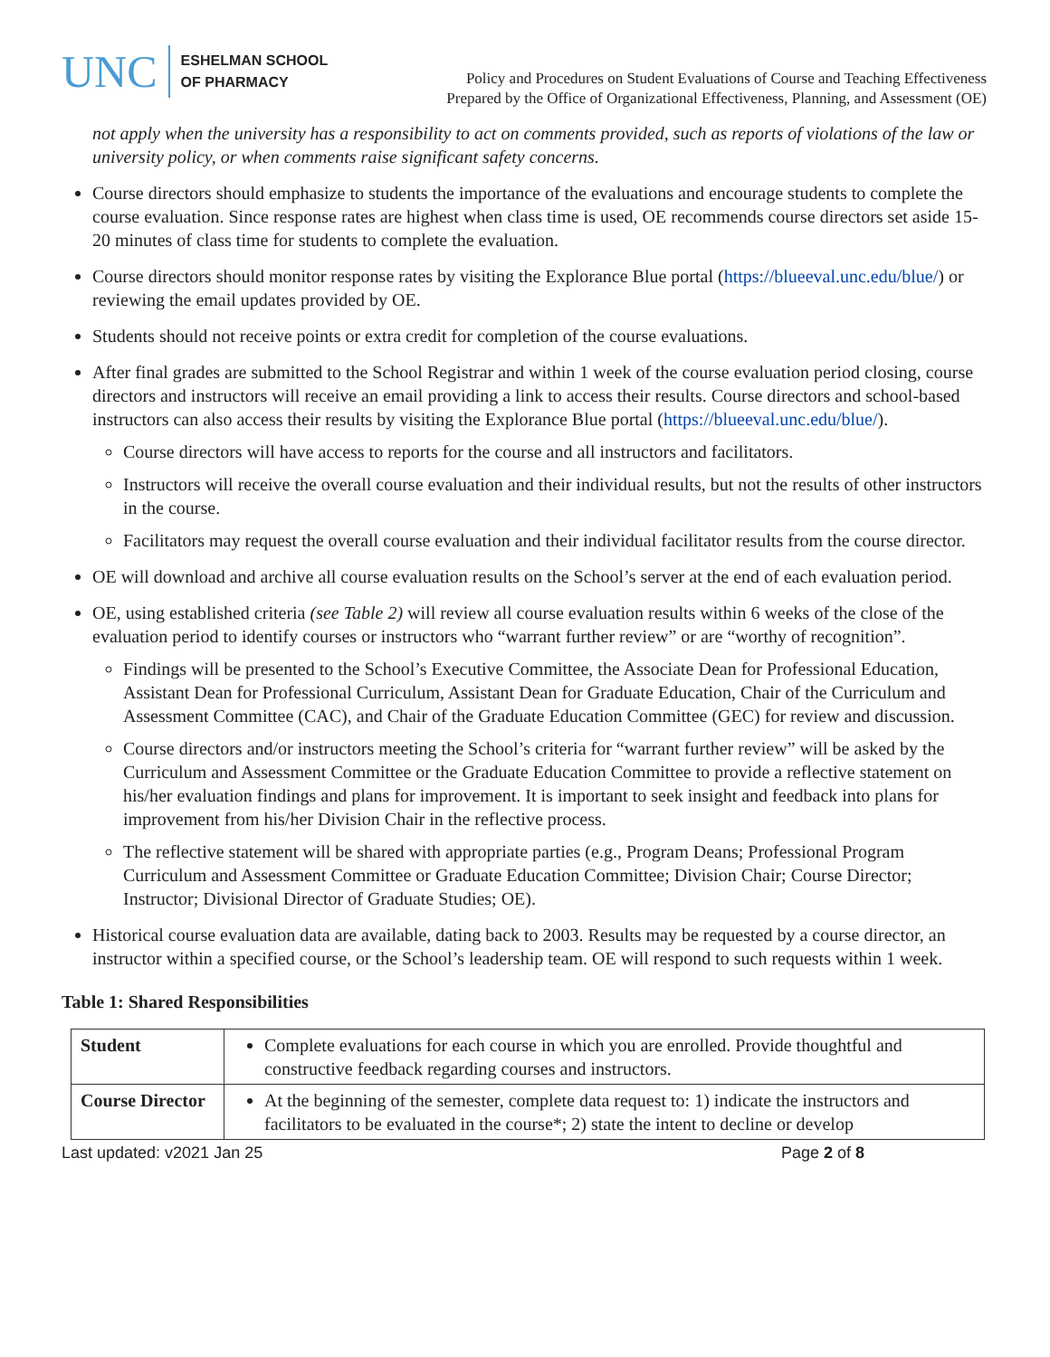UNC
ESHELMAN SCHOOL
OF PHARMACY
Policy and Procedures on Student Evaluations of Course and Teaching Effectiveness
Prepared by the Office of Organizational Effectiveness, Planning, and Assessment (OE)
not apply when the university has a responsibility to act on comments provided, such as reports of violations of the law or university policy, or when comments raise significant safety concerns.
Course directors should emphasize to students the importance of the evaluations and encourage students to complete the course evaluation. Since response rates are highest when class time is used, OE recommends course directors set aside 15-20 minutes of class time for students to complete the evaluation.
Course directors should monitor response rates by visiting the Explorance Blue portal (https://blueeval.unc.edu/blue/) or reviewing the email updates provided by OE.
Students should not receive points or extra credit for completion of the course evaluations.
After final grades are submitted to the School Registrar and within 1 week of the course evaluation period closing, course directors and instructors will receive an email providing a link to access their results. Course directors and school-based instructors can also access their results by visiting the Explorance Blue portal (https://blueeval.unc.edu/blue/).
Course directors will have access to reports for the course and all instructors and facilitators.
Instructors will receive the overall course evaluation and their individual results, but not the results of other instructors in the course.
Facilitators may request the overall course evaluation and their individual facilitator results from the course director.
OE will download and archive all course evaluation results on the School’s server at the end of each evaluation period.
OE, using established criteria (see Table 2) will review all course evaluation results within 6 weeks of the close of the evaluation period to identify courses or instructors who “warrant further review” or are “worthy of recognition”.
Findings will be presented to the School’s Executive Committee, the Associate Dean for Professional Education, Assistant Dean for Professional Curriculum, Assistant Dean for Graduate Education, Chair of the Curriculum and Assessment Committee (CAC), and Chair of the Graduate Education Committee (GEC) for review and discussion.
Course directors and/or instructors meeting the School’s criteria for “warrant further review” will be asked by the Curriculum and Assessment Committee or the Graduate Education Committee to provide a reflective statement on his/her evaluation findings and plans for improvement. It is important to seek insight and feedback into plans for improvement from his/her Division Chair in the reflective process.
The reflective statement will be shared with appropriate parties (e.g., Program Deans; Professional Program Curriculum and Assessment Committee or Graduate Education Committee; Division Chair; Course Director; Instructor; Divisional Director of Graduate Studies; OE).
Historical course evaluation data are available, dating back to 2003. Results may be requested by a course director, an instructor within a specified course, or the School’s leadership team. OE will respond to such requests within 1 week.
Table 1: Shared Responsibilities
| Student | Complete evaluations for each course in which you are enrolled. Provide thoughtful and constructive feedback regarding courses and instructors. |
| Course Director | At the beginning of the semester, complete data request to: 1) indicate the instructors and facilitators to be evaluated in the course*; 2) state the intent to decline or develop |
Last updated: v2021 Jan 25 Page 2 of 8